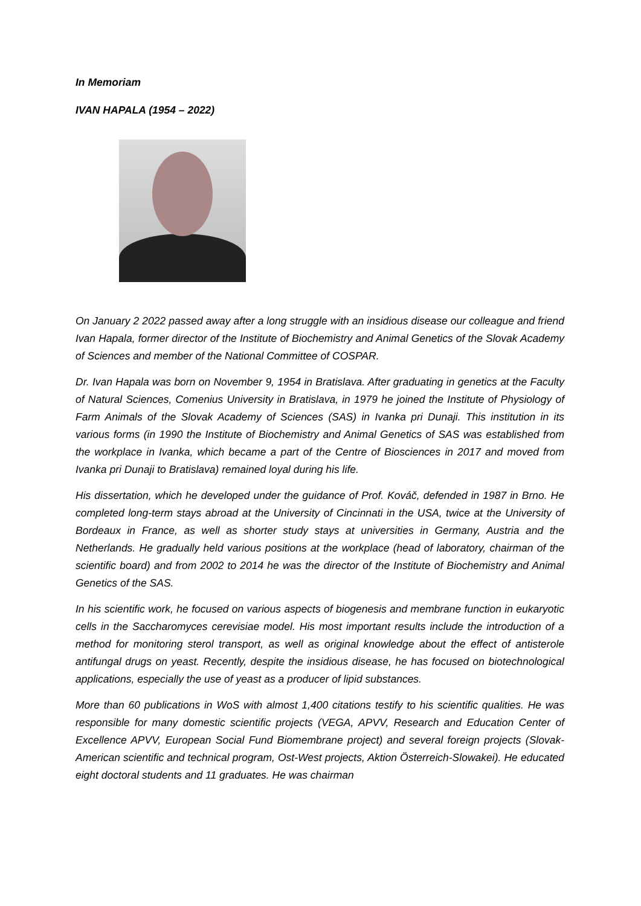In Memoriam
IVAN HAPALA (1954 – 2022)
On January 2 2022 passed away after a long struggle with an insidious disease our colleague and friend Ivan Hapala, former director of the Institute of Biochemistry and Animal Genetics of the Slovak Academy of Sciences and member of the National Committee of COSPAR.
Dr. Ivan Hapala was born on November 9, 1954 in Bratislava. After graduating in genetics at the Faculty of Natural Sciences, Comenius University in Bratislava, in 1979 he joined the Institute of Physiology of Farm Animals of the Slovak Academy of Sciences (SAS) in Ivanka pri Dunaji. This institution in its various forms (in 1990 the Institute of Biochemistry and Animal Genetics of SAS was established from the workplace in Ivanka, which became a part of the Centre of Biosciences in 2017 and moved from Ivanka pri Dunaji to Bratislava) remained loyal during his life.
His dissertation, which he developed under the guidance of Prof. Kováč, defended in 1987 in Brno. He completed long-term stays abroad at the University of Cincinnati in the USA, twice at the University of Bordeaux in France, as well as shorter study stays at universities in Germany, Austria and the Netherlands. He gradually held various positions at the workplace (head of laboratory, chairman of the scientific board) and from 2002 to 2014 he was the director of the Institute of Biochemistry and Animal Genetics of the SAS.
In his scientific work, he focused on various aspects of biogenesis and membrane function in eukaryotic cells in the Saccharomyces cerevisiae model. His most important results include the introduction of a method for monitoring sterol transport, as well as original knowledge about the effect of antisterole antifungal drugs on yeast. Recently, despite the insidious disease, he has focused on biotechnological applications, especially the use of yeast as a producer of lipid substances.
More than 60 publications in WoS with almost 1,400 citations testify to his scientific qualities. He was responsible for many domestic scientific projects (VEGA, APVV, Research and Education Center of Excellence APVV, European Social Fund Biomembrane project) and several foreign projects (Slovak-American scientific and technical program, Ost-West projects, Aktion Österreich-Slowakei). He educated eight doctoral students and 11 graduates. He was chairman